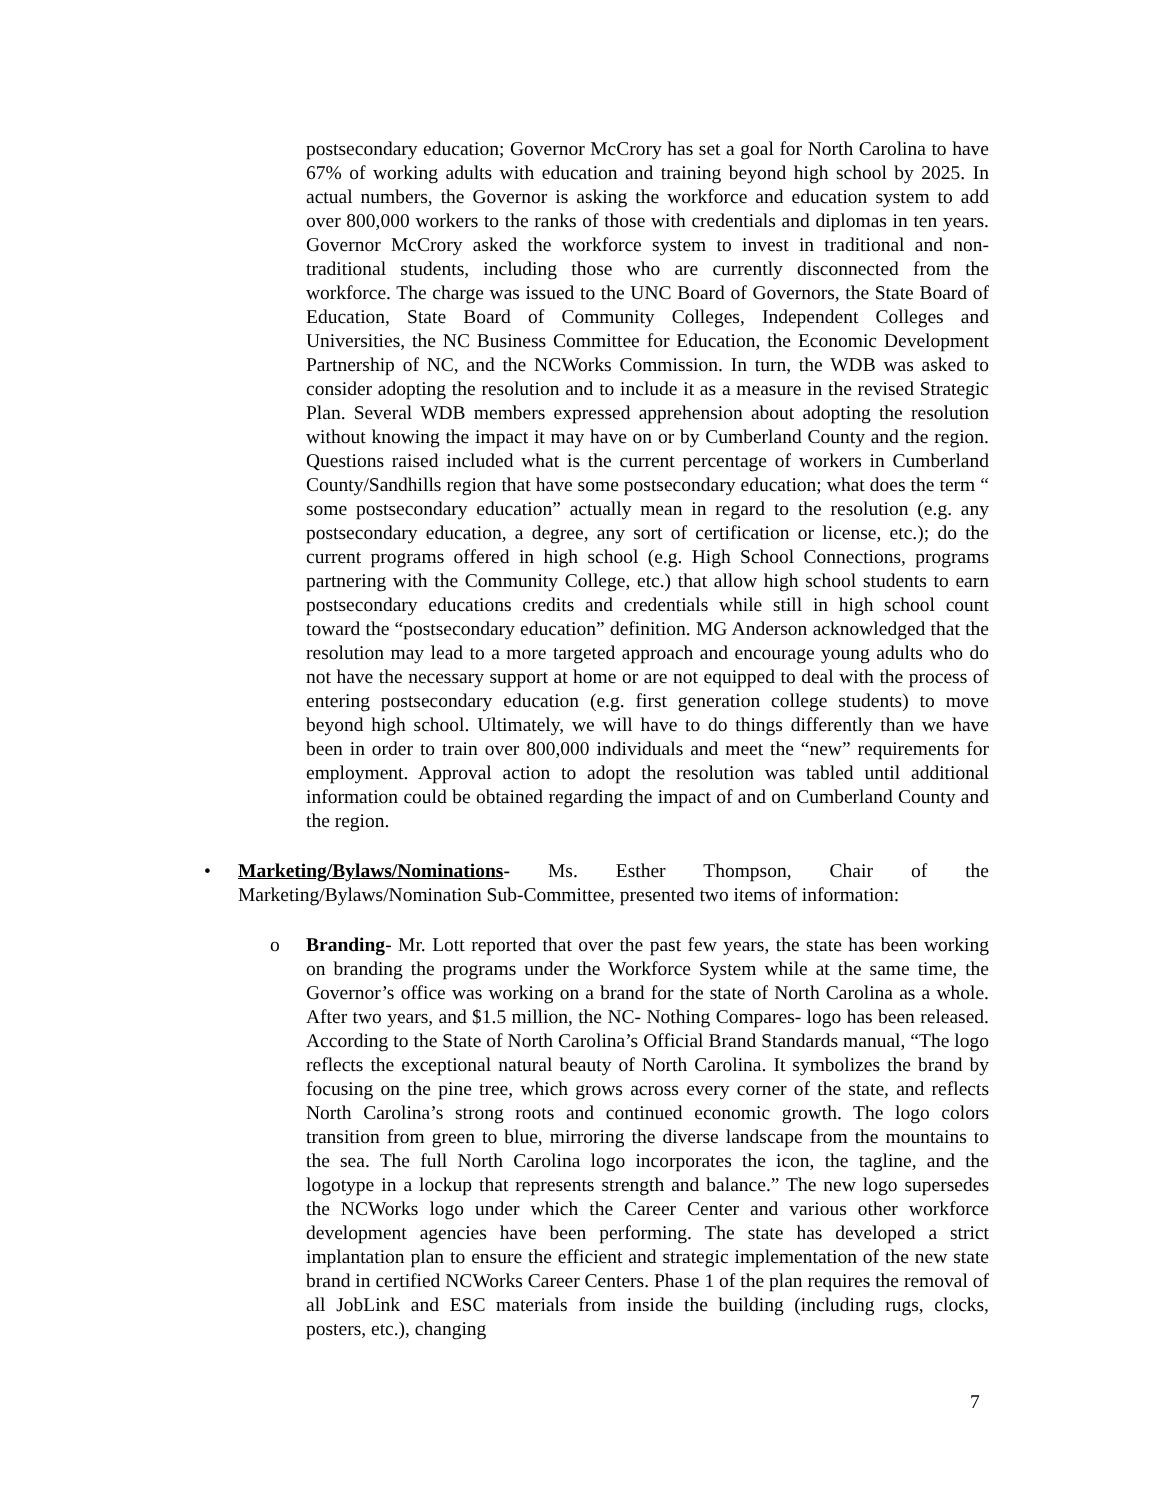postsecondary education; Governor McCrory has set a goal for North Carolina to have 67% of working adults with education and training beyond high school by 2025. In actual numbers, the Governor is asking the workforce and education system to add over 800,000 workers to the ranks of those with credentials and diplomas in ten years. Governor McCrory asked the workforce system to invest in traditional and non-traditional students, including those who are currently disconnected from the workforce. The charge was issued to the UNC Board of Governors, the State Board of Education, State Board of Community Colleges, Independent Colleges and Universities, the NC Business Committee for Education, the Economic Development Partnership of NC, and the NCWorks Commission. In turn, the WDB was asked to consider adopting the resolution and to include it as a measure in the revised Strategic Plan. Several WDB members expressed apprehension about adopting the resolution without knowing the impact it may have on or by Cumberland County and the region. Questions raised included what is the current percentage of workers in Cumberland County/Sandhills region that have some postsecondary education; what does the term “ some postsecondary education” actually mean in regard to the resolution (e.g. any postsecondary education, a degree, any sort of certification or license, etc.); do the current programs offered in high school (e.g. High School Connections, programs partnering with the Community College, etc.) that allow high school students to earn postsecondary educations credits and credentials while still in high school count toward the “postsecondary education” definition. MG Anderson acknowledged that the resolution may lead to a more targeted approach and encourage young adults who do not have the necessary support at home or are not equipped to deal with the process of entering postsecondary education (e.g. first generation college students) to move beyond high school. Ultimately, we will have to do things differently than we have been in order to train over 800,000 individuals and meet the “new” requirements for employment. Approval action to adopt the resolution was tabled until additional information could be obtained regarding the impact of and on Cumberland County and the region.
• Marketing/Bylaws/Nominations- Ms. Esther Thompson, Chair of the Marketing/Bylaws/Nomination Sub-Committee, presented two items of information:
o Branding- Mr. Lott reported that over the past few years, the state has been working on branding the programs under the Workforce System while at the same time, the Governor’s office was working on a brand for the state of North Carolina as a whole. After two years, and $1.5 million, the NC- Nothing Compares- logo has been released. According to the State of North Carolina’s Official Brand Standards manual, “The logo reflects the exceptional natural beauty of North Carolina. It symbolizes the brand by focusing on the pine tree, which grows across every corner of the state, and reflects North Carolina’s strong roots and continued economic growth. The logo colors transition from green to blue, mirroring the diverse landscape from the mountains to the sea. The full North Carolina logo incorporates the icon, the tagline, and the logotype in a lockup that represents strength and balance.” The new logo supersedes the NCWorks logo under which the Career Center and various other workforce development agencies have been performing. The state has developed a strict implantation plan to ensure the efficient and strategic implementation of the new state brand in certified NCWorks Career Centers. Phase 1 of the plan requires the removal of all JobLink and ESC materials from inside the building (including rugs, clocks, posters, etc.), changing
7